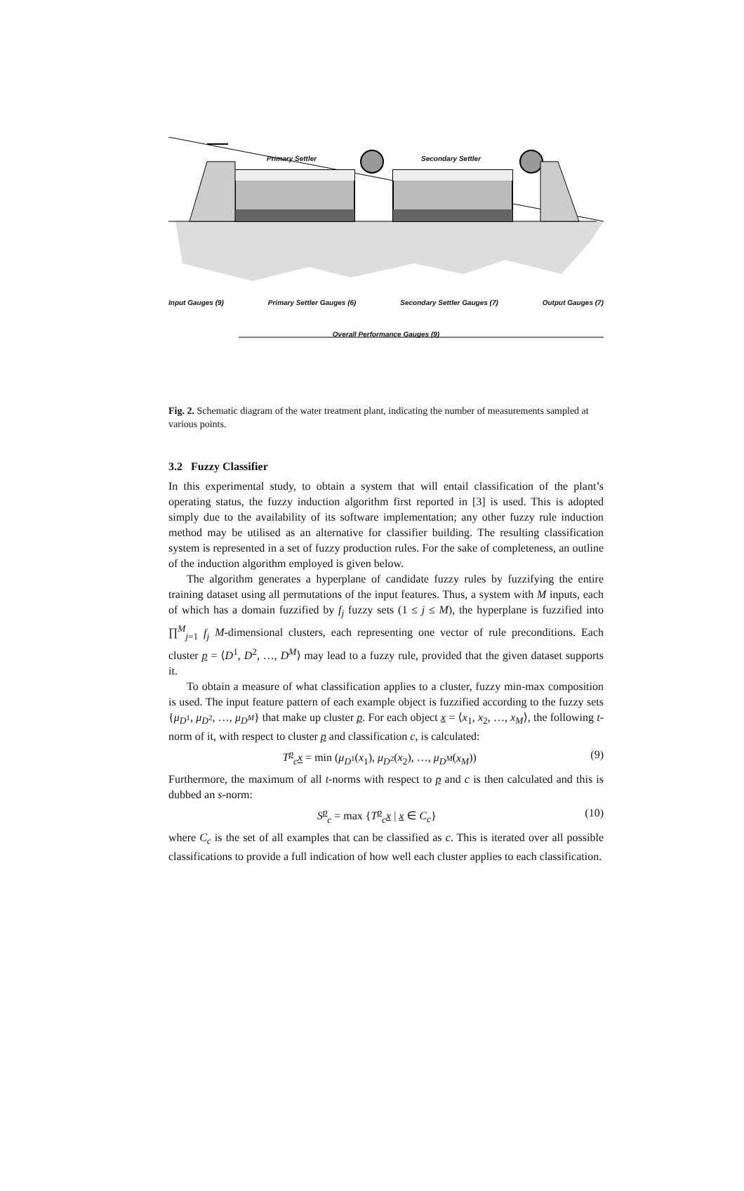Primary Settler Secondary Settler
Input Gauges (9) Primary Settler Gauges (6) Secondary Settler Gauges (7) Output Gauges (7)
Overall Performance Gauges (9)
Fig. 2. Schematic diagram of the water treatment plant, indicating the number of measurements sampled at various points.
3.2 Fuzzy Classifier
In this experimental study, to obtain a system that will entail classification of the plant’s operating status, the fuzzy induction algorithm first reported in [3] is used. This is adopted simply due to the availability of its software implementation; any other fuzzy rule induction method may be utilised as an alternative for classifier building. The resulting classification system is represented in a set of fuzzy production rules. For the sake of completeness, an outline of the induction algorithm employed is given below.
The algorithm generates a hyperplane of candidate fuzzy rules by fuzzifying the entire training dataset using all permutations of the input features. Thus, a system with M inputs, each of which has a domain fuzzified by f<sub>j</sub> fuzzy sets (1 ≤ j ≤ M), the hyperplane is fuzzified into ∏<sup>M</sup><sub>j=1</sub> f<sub>j</sub> M-dimensional clusters, each representing one vector of rule preconditions. Each cluster p = ⟨D<sup>1</sup>, D<sup>2</sup>, …, D<sup>M</sup>⟩ may lead to a fuzzy rule, provided that the given dataset supports it.
To obtain a measure of what classification applies to a cluster, fuzzy min-max composition is used. The input feature pattern of each example object is fuzzified according to the fuzzy sets {μ<sub>D<sup>1</sup></sub>, μ<sub>D<sup>2</sup></sub>, …, μ<sub>D<sup>M</sup></sub>} that make up cluster p. For each object x = ⟨x<sub>1</sub>, x<sub>2</sub>, …, x<sub>M</sub>⟩, the following t-norm of it, with respect to cluster p and classification c, is calculated:
T<sup>p</sup><sub>c</sub>x = min (μ<sub>D<sup>1</sup></sub>(x<sub>1</sub>), μ<sub>D<sup>2</sup></sub>(x<sub>2</sub>), …, μ<sub>D<sup>M</sup></sub>(x<sub>M</sub>)) (9)
Furthermore, the maximum of all t-norms with respect to p and c is then calculated and this is dubbed an s-norm:
S<sup>p</sup><sub>c</sub> = max {T<sup>p</sup><sub>c</sub>x | x ∈ C<sub>c</sub>} (10)
where C<sub>c</sub> is the set of all examples that can be classified as c. This is iterated over all possible classifications to provide a full indication of how well each cluster applies to each classification.